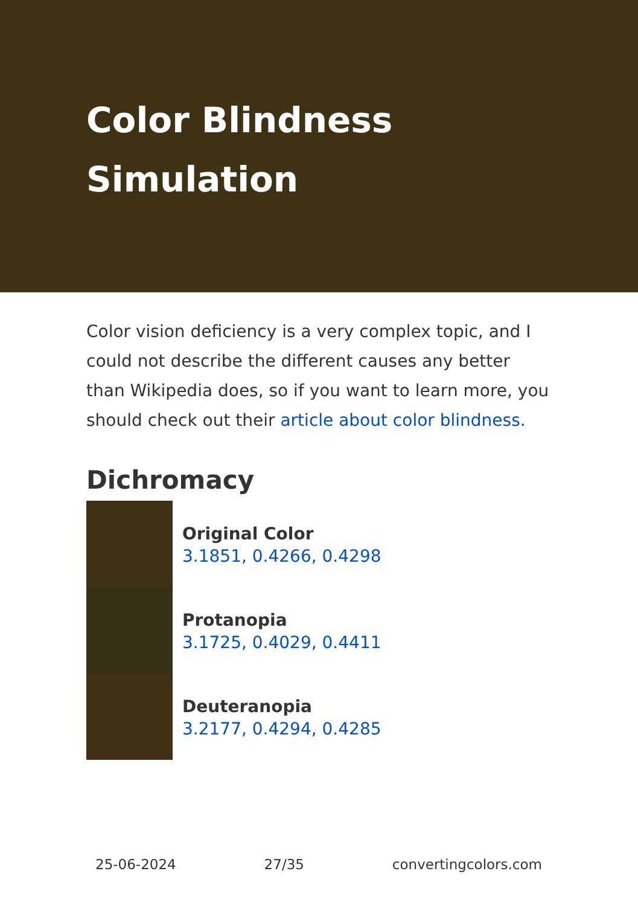Color Blindness Simulation
Color vision deficiency is a very complex topic, and I could not describe the different causes any better than Wikipedia does, so if you want to learn more, you should check out their article about color blindness.
Dichromacy
Original Color
3.1851, 0.4266, 0.4298
Protanopia
3.1725, 0.4029, 0.4411
Deuteranopia
3.2177, 0.4294, 0.4285
25-06-2024 27/35 convertingcolors.com